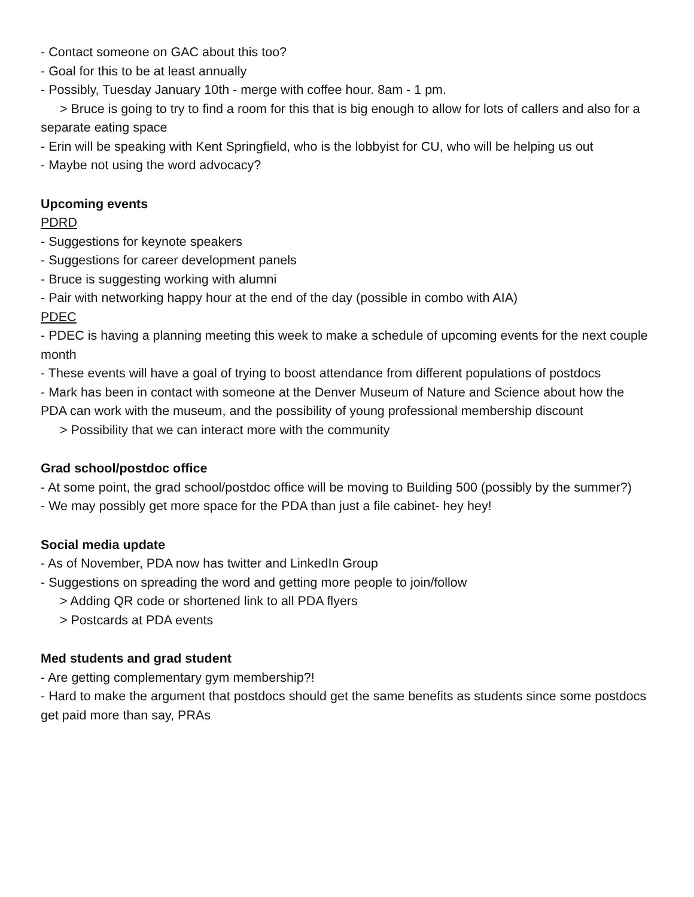- Contact someone on GAC about this too?
- Goal for this to be at least annually
- Possibly, Tuesday January 10th - merge with coffee hour. 8am - 1 pm.
> Bruce is going to try to find a room for this that is big enough to allow for lots of callers and also for a separate eating space
- Erin will be speaking with Kent Springfield, who is the lobbyist for CU, who will be helping us out
- Maybe not using the word advocacy?
Upcoming events
PDRD
- Suggestions for keynote speakers
- Suggestions for career development panels
- Bruce is suggesting working with alumni
- Pair with networking happy hour at the end of the day (possible in combo with AIA)
PDEC
- PDEC is having a planning meeting this week to make a schedule of upcoming events for the next couple month
- These events will have a goal of trying to boost attendance from different populations of postdocs
- Mark has been in contact with someone at the Denver Museum of Nature and Science about how the PDA can work with the museum, and the possibility of young professional membership discount
> Possibility that we can interact more with the community
Grad school/postdoc office
- At some point, the grad school/postdoc office will be moving to Building 500 (possibly by the summer?)
- We may possibly get more space for the PDA than just a file cabinet- hey hey!
Social media update
- As of November, PDA now has twitter and LinkedIn Group
- Suggestions on spreading the word and getting more people to join/follow
> Adding QR code or shortened link to all PDA flyers
> Postcards at PDA events
Med students and grad student
- Are getting complementary gym membership?!
- Hard to make the argument that postdocs should get the same benefits as students since some postdocs get paid more than say, PRAs